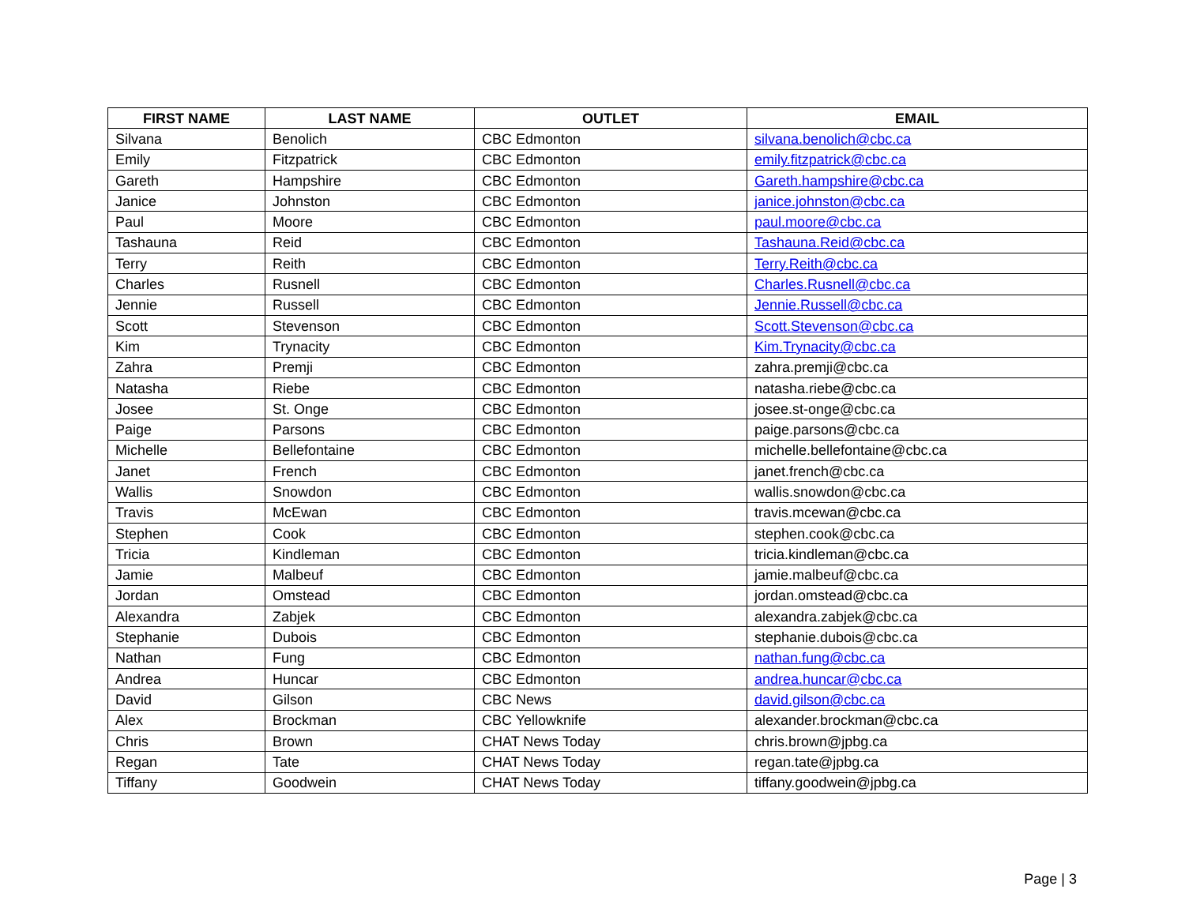| FIRST NAME | LAST NAME | OUTLET | EMAIL |
| --- | --- | --- | --- |
| Silvana | Benolich | CBC Edmonton | silvana.benolich@cbc.ca |
| Emily | Fitzpatrick | CBC Edmonton | emily.fitzpatrick@cbc.ca |
| Gareth | Hampshire | CBC Edmonton | Gareth.hampshire@cbc.ca |
| Janice | Johnston | CBC Edmonton | janice.johnston@cbc.ca |
| Paul | Moore | CBC Edmonton | paul.moore@cbc.ca |
| Tashauna | Reid | CBC Edmonton | Tashauna.Reid@cbc.ca |
| Terry | Reith | CBC Edmonton | Terry.Reith@cbc.ca |
| Charles | Rusnell | CBC Edmonton | Charles.Rusnell@cbc.ca |
| Jennie | Russell | CBC Edmonton | Jennie.Russell@cbc.ca |
| Scott | Stevenson | CBC Edmonton | Scott.Stevenson@cbc.ca |
| Kim | Trynacity | CBC Edmonton | Kim.Trynacity@cbc.ca |
| Zahra | Premji | CBC Edmonton | zahra.premji@cbc.ca |
| Natasha | Riebe | CBC Edmonton | natasha.riebe@cbc.ca |
| Josee | St. Onge | CBC Edmonton | josee.st-onge@cbc.ca |
| Paige | Parsons | CBC Edmonton | paige.parsons@cbc.ca |
| Michelle | Bellefontaine | CBC Edmonton | michelle.bellefontaine@cbc.ca |
| Janet | French | CBC Edmonton | janet.french@cbc.ca |
| Wallis | Snowdon | CBC Edmonton | wallis.snowdon@cbc.ca |
| Travis | McEwan | CBC Edmonton | travis.mcewan@cbc.ca |
| Stephen | Cook | CBC Edmonton | stephen.cook@cbc.ca |
| Tricia | Kindleman | CBC Edmonton | tricia.kindleman@cbc.ca |
| Jamie | Malbeuf | CBC Edmonton | jamie.malbeuf@cbc.ca |
| Jordan | Omstead | CBC Edmonton | jordan.omstead@cbc.ca |
| Alexandra | Zabjek | CBC Edmonton | alexandra.zabjek@cbc.ca |
| Stephanie | Dubois | CBC Edmonton | stephanie.dubois@cbc.ca |
| Nathan | Fung | CBC Edmonton | nathan.fung@cbc.ca |
| Andrea | Huncar | CBC Edmonton | andrea.huncar@cbc.ca |
| David | Gilson | CBC News | david.gilson@cbc.ca |
| Alex | Brockman | CBC Yellowknife | alexander.brockman@cbc.ca |
| Chris | Brown | CHAT News Today | chris.brown@jpbg.ca |
| Regan | Tate | CHAT News Today | regan.tate@jpbg.ca |
| Tiffany | Goodwein | CHAT News Today | tiffany.goodwein@jpbg.ca |
Page | 3